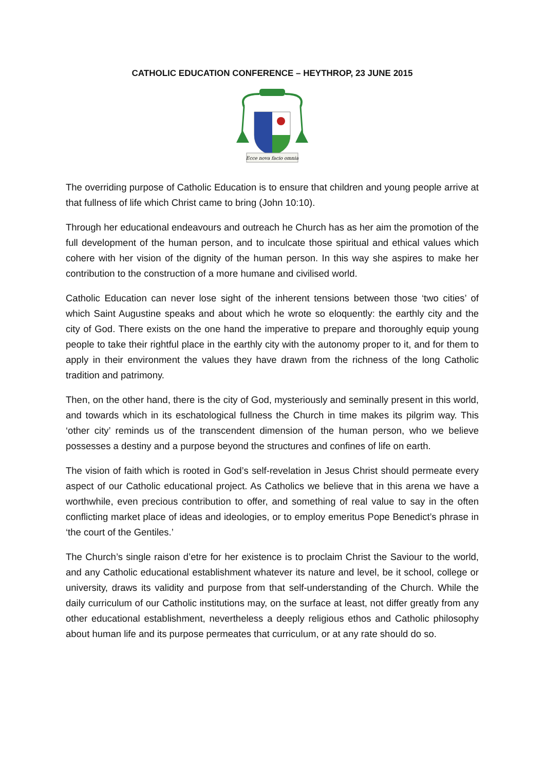CATHOLIC EDUCATION CONFERENCE – HEYTHROP, 23 JUNE 2015
Ecce nova facio omnia
The overriding purpose of Catholic Education is to ensure that children and young people arrive at that fullness of life which Christ came to bring (John 10:10).
Through her educational endeavours and outreach he Church has as her aim the promotion of the full development of the human person, and to inculcate those spiritual and ethical values which cohere with her vision of the dignity of the human person. In this way she aspires to make her contribution to the construction of a more humane and civilised world.
Catholic Education can never lose sight of the inherent tensions between those ‘two cities’ of which Saint Augustine speaks and about which he wrote so eloquently: the earthly city and the city of God. There exists on the one hand the imperative to prepare and thoroughly equip young people to take their rightful place in the earthly city with the autonomy proper to it, and for them to apply in their environment the values they have drawn from the richness of the long Catholic tradition and patrimony.
Then, on the other hand, there is the city of God, mysteriously and seminally present in this world, and towards which in its eschatological fullness the Church in time makes its pilgrim way. This ‘other city’ reminds us of the transcendent dimension of the human person, who we believe possesses a destiny and a purpose beyond the structures and confines of life on earth.
The vision of faith which is rooted in God’s self-revelation in Jesus Christ should permeate every aspect of our Catholic educational project. As Catholics we believe that in this arena we have a worthwhile, even precious contribution to offer, and something of real value to say in the often conflicting market place of ideas and ideologies, or to employ emeritus Pope Benedict’s phrase in ‘the court of the Gentiles.’
The Church’s single raison d’etre for her existence is to proclaim Christ the Saviour to the world, and any Catholic educational establishment whatever its nature and level, be it school, college or university, draws its validity and purpose from that self-understanding of the Church. While the daily curriculum of our Catholic institutions may, on the surface at least, not differ greatly from any other educational establishment, nevertheless a deeply religious ethos and Catholic philosophy about human life and its purpose permeates that curriculum, or at any rate should do so.